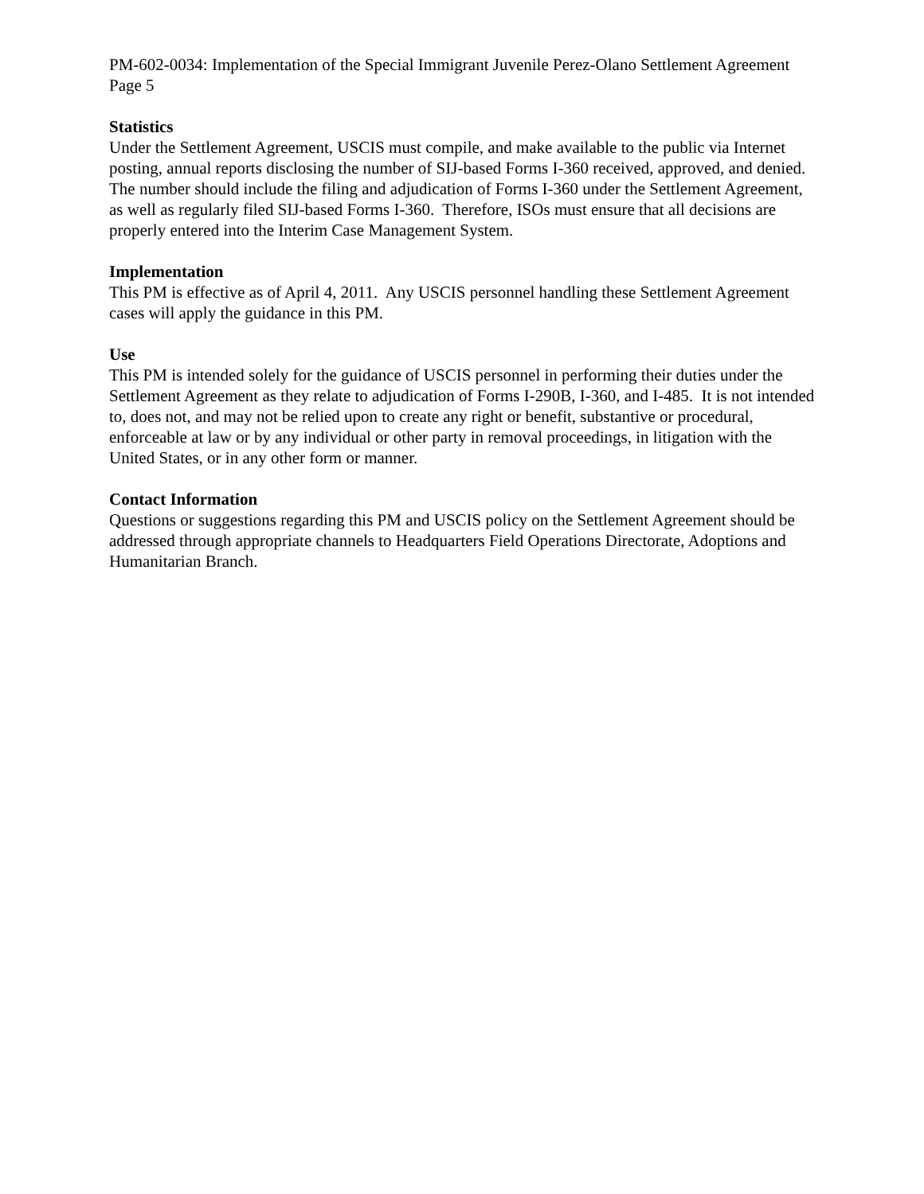PM-602-0034: Implementation of the Special Immigrant Juvenile Perez-Olano Settlement Agreement
Page 5
Statistics
Under the Settlement Agreement, USCIS must compile, and make available to the public via Internet posting, annual reports disclosing the number of SIJ-based Forms I-360 received, approved, and denied. The number should include the filing and adjudication of Forms I-360 under the Settlement Agreement, as well as regularly filed SIJ-based Forms I-360. Therefore, ISOs must ensure that all decisions are properly entered into the Interim Case Management System.
Implementation
This PM is effective as of April 4, 2011. Any USCIS personnel handling these Settlement Agreement cases will apply the guidance in this PM.
Use
This PM is intended solely for the guidance of USCIS personnel in performing their duties under the Settlement Agreement as they relate to adjudication of Forms I-290B, I-360, and I-485. It is not intended to, does not, and may not be relied upon to create any right or benefit, substantive or procedural, enforceable at law or by any individual or other party in removal proceedings, in litigation with the United States, or in any other form or manner.
Contact Information
Questions or suggestions regarding this PM and USCIS policy on the Settlement Agreement should be addressed through appropriate channels to Headquarters Field Operations Directorate, Adoptions and Humanitarian Branch.